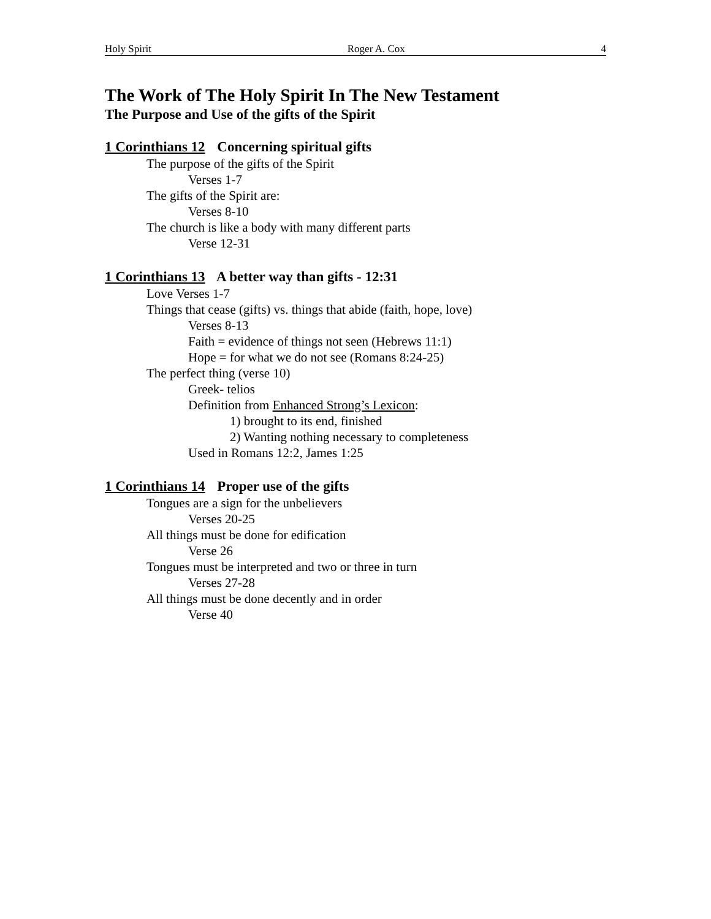Holy Spirit Roger A. Cox 4
The Work of The Holy Spirit In The New Testament
The Purpose and Use of the gifts of the Spirit
1 Corinthians 12 Concerning spiritual gifts
The purpose of the gifts of the Spirit
Verses 1-7
The gifts of the Spirit are:
Verses 8-10
The church is like a body with many different parts
Verse 12-31
1 Corinthians 13 A better way than gifts - 12:31
Love Verses 1-7
Things that cease (gifts) vs. things that abide (faith, hope, love)
Verses 8-13
Faith = evidence of things not seen (Hebrews 11:1)
Hope = for what we do not see (Romans 8:24-25)
The perfect thing (verse 10)
Greek- telios
Definition from Enhanced Strong’s Lexicon:
1) brought to its end, finished
2) Wanting nothing necessary to completeness
Used in Romans 12:2, James 1:25
1 Corinthians 14 Proper use of the gifts
Tongues are a sign for the unbelievers
Verses 20-25
All things must be done for edification
Verse 26
Tongues must be interpreted and two or three in turn
Verses 27-28
All things must be done decently and in order
Verse 40